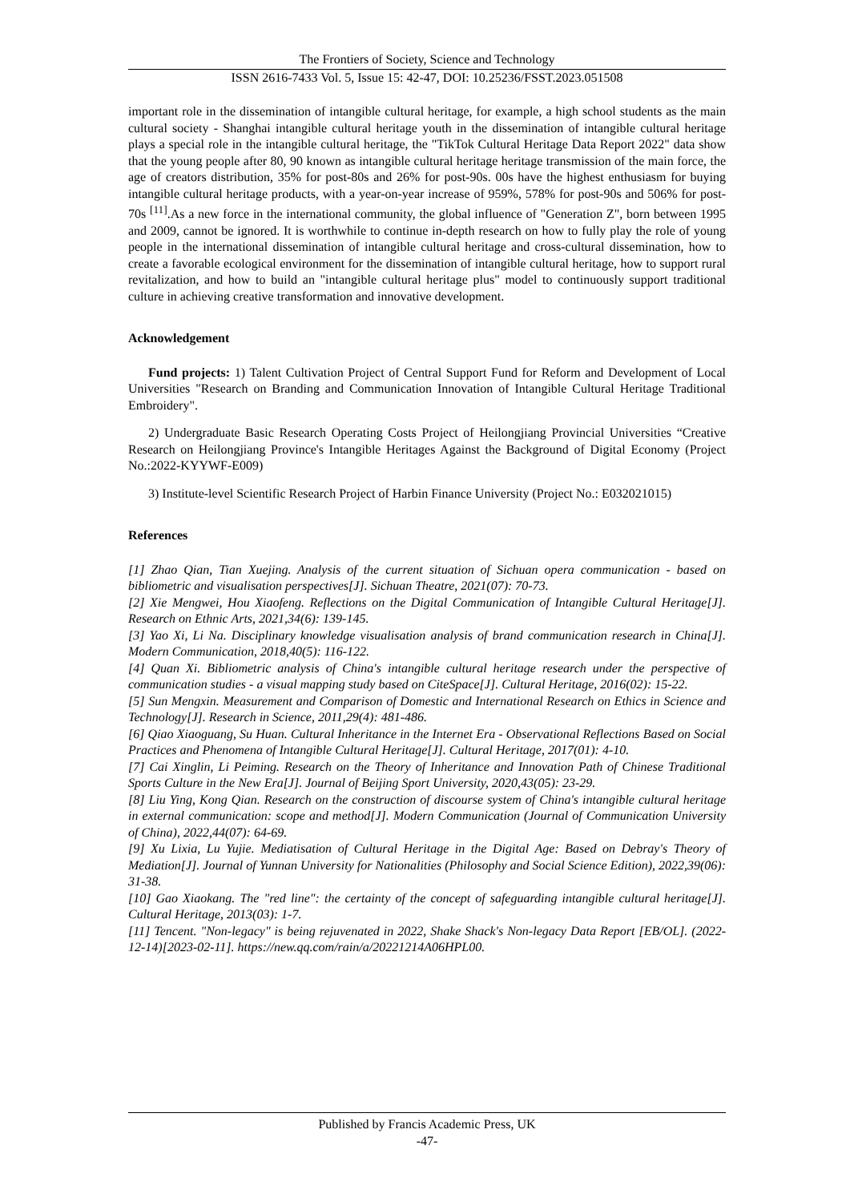The Frontiers of Society, Science and Technology
ISSN 2616-7433 Vol. 5, Issue 15: 42-47, DOI: 10.25236/FSST.2023.051508
important role in the dissemination of intangible cultural heritage, for example, a high school students as the main cultural society - Shanghai intangible cultural heritage youth in the dissemination of intangible cultural heritage plays a special role in the intangible cultural heritage, the "TikTok Cultural Heritage Data Report 2022" data show that the young people after 80, 90 known as intangible cultural heritage heritage transmission of the main force, the age of creators distribution, 35% for post-80s and 26% for post-90s. 00s have the highest enthusiasm for buying intangible cultural heritage products, with a year-on-year increase of 959%, 578% for post-90s and 506% for post-70s <sup>[11]</sup>.As a new force in the international community, the global influence of "Generation Z", born between 1995 and 2009, cannot be ignored. It is worthwhile to continue in-depth research on how to fully play the role of young people in the international dissemination of intangible cultural heritage and cross-cultural dissemination, how to create a favorable ecological environment for the dissemination of intangible cultural heritage, how to support rural revitalization, and how to build an "intangible cultural heritage plus" model to continuously support traditional culture in achieving creative transformation and innovative development.
Acknowledgement
Fund projects: 1) Talent Cultivation Project of Central Support Fund for Reform and Development of Local Universities "Research on Branding and Communication Innovation of Intangible Cultural Heritage Traditional Embroidery".
2) Undergraduate Basic Research Operating Costs Project of Heilongjiang Provincial Universities “Creative Research on Heilongjiang Province's Intangible Heritages Against the Background of Digital Economy (Project No.:2022-KYYWF-E009)
3) Institute-level Scientific Research Project of Harbin Finance University (Project No.: E032021015)
References
[1] Zhao Qian, Tian Xuejing. Analysis of the current situation of Sichuan opera communication - based on bibliometric and visualisation perspectives[J]. Sichuan Theatre, 2021(07): 70-73.
[2] Xie Mengwei, Hou Xiaofeng. Reflections on the Digital Communication of Intangible Cultural Heritage[J]. Research on Ethnic Arts, 2021,34(6): 139-145.
[3] Yao Xi, Li Na. Disciplinary knowledge visualisation analysis of brand communication research in China[J]. Modern Communication, 2018,40(5): 116-122.
[4] Quan Xi. Bibliometric analysis of China's intangible cultural heritage research under the perspective of communication studies - a visual mapping study based on CiteSpace[J]. Cultural Heritage, 2016(02): 15-22.
[5] Sun Mengxin. Measurement and Comparison of Domestic and International Research on Ethics in Science and Technology[J]. Research in Science, 2011,29(4): 481-486.
[6] Qiao Xiaoguang, Su Huan. Cultural Inheritance in the Internet Era - Observational Reflections Based on Social Practices and Phenomena of Intangible Cultural Heritage[J]. Cultural Heritage, 2017(01): 4-10.
[7] Cai Xinglin, Li Peiming. Research on the Theory of Inheritance and Innovation Path of Chinese Traditional Sports Culture in the New Era[J]. Journal of Beijing Sport University, 2020,43(05): 23-29.
[8] Liu Ying, Kong Qian. Research on the construction of discourse system of China's intangible cultural heritage in external communication: scope and method[J]. Modern Communication (Journal of Communication University of China), 2022,44(07): 64-69.
[9] Xu Lixia, Lu Yujie. Mediatisation of Cultural Heritage in the Digital Age: Based on Debray's Theory of Mediation[J]. Journal of Yunnan University for Nationalities (Philosophy and Social Science Edition), 2022,39(06): 31-38.
[10] Gao Xiaokang. The "red line": the certainty of the concept of safeguarding intangible cultural heritage[J]. Cultural Heritage, 2013(03): 1-7.
[11] Tencent. "Non-legacy" is being rejuvenated in 2022, Shake Shack's Non-legacy Data Report [EB/OL]. (2022-12-14)[2023-02-11]. https://new.qq.com/rain/a/20221214A06HPL00.
Published by Francis Academic Press, UK
-47-